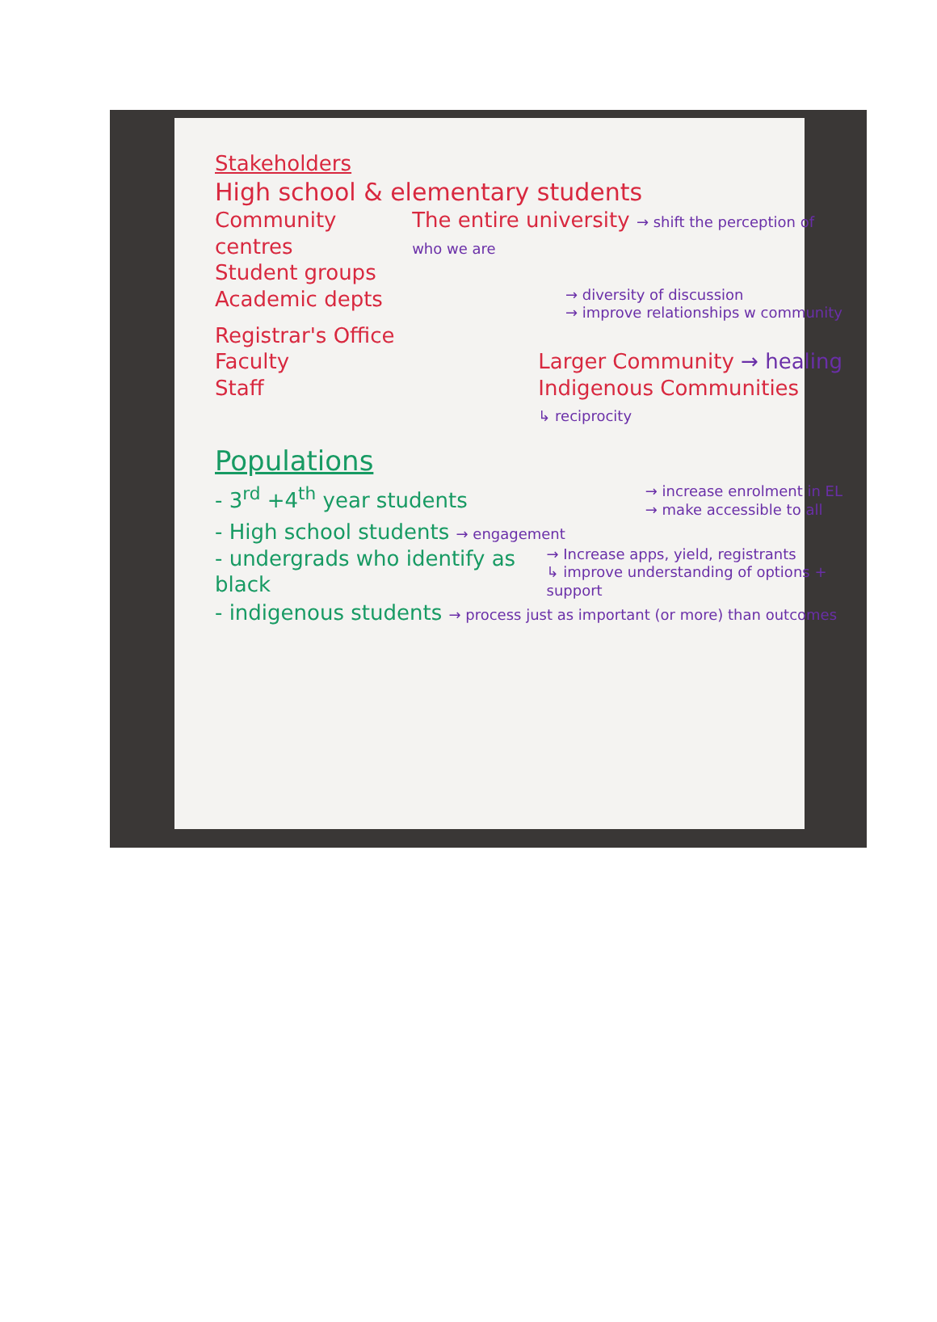Stakeholders
High school & elementary students
Community centres The entire university → shift the perception of who we are
Student groups
Academic depts → diversity of discussion
→ improve relationships w community
Registrar's Office
Faculty
Staff Larger Community → healing
Indigenous Communities
↳ reciprocity
Populations
- 3<sup>rd</sup> +4<sup>th</sup> year students → increase enrolment in EL
→ make accessible to all
- High school students → engagement
- undergrads who identify as black → Increase apps, yield, registrants
↳ improve understanding of options + support
- indigenous students → process just as important (or more) than outcomes